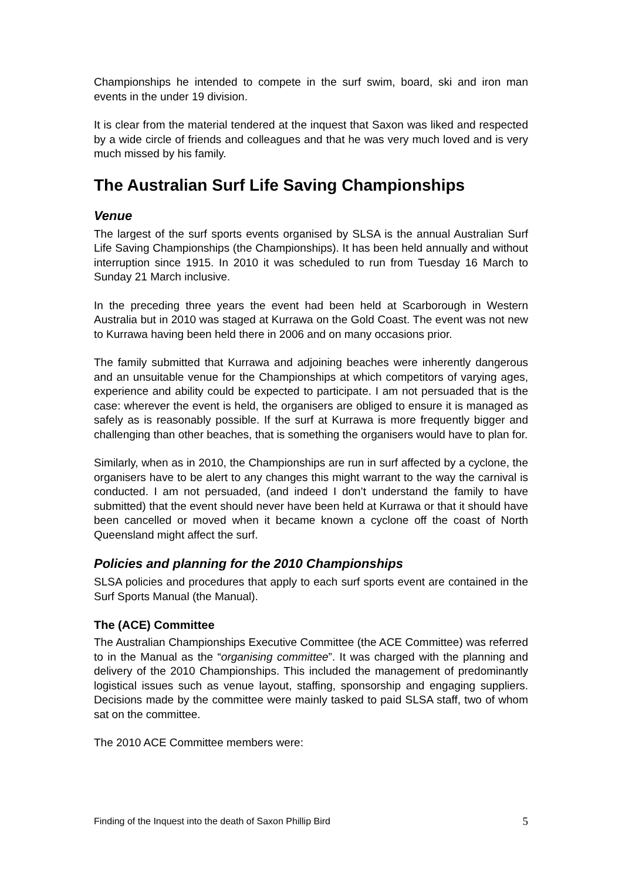Championships he intended to compete in the surf swim, board, ski and iron man events in the under 19 division.
It is clear from the material tendered at the inquest that Saxon was liked and respected by a wide circle of friends and colleagues and that he was very much loved and is very much missed by his family.
The Australian Surf Life Saving Championships
Venue
The largest of the surf sports events organised by SLSA is the annual Australian Surf Life Saving Championships (the Championships). It has been held annually and without interruption since 1915. In 2010 it was scheduled to run from Tuesday 16 March to Sunday 21 March inclusive.
In the preceding three years the event had been held at Scarborough in Western Australia but in 2010 was staged at Kurrawa on the Gold Coast. The event was not new to Kurrawa having been held there in 2006 and on many occasions prior.
The family submitted that Kurrawa and adjoining beaches were inherently dangerous and an unsuitable venue for the Championships at which competitors of varying ages, experience and ability could be expected to participate. I am not persuaded that is the case: wherever the event is held, the organisers are obliged to ensure it is managed as safely as is reasonably possible. If the surf at Kurrawa is more frequently bigger and challenging than other beaches, that is something the organisers would have to plan for.
Similarly, when as in 2010, the Championships are run in surf affected by a cyclone, the organisers have to be alert to any changes this might warrant to the way the carnival is conducted. I am not persuaded, (and indeed I don’t understand the family to have submitted) that the event should never have been held at Kurrawa or that it should have been cancelled or moved when it became known a cyclone off the coast of North Queensland might affect the surf.
Policies and planning for the 2010 Championships
SLSA policies and procedures that apply to each surf sports event are contained in the Surf Sports Manual (the Manual).
The (ACE) Committee
The Australian Championships Executive Committee (the ACE Committee) was referred to in the Manual as the “organising committee”. It was charged with the planning and delivery of the 2010 Championships. This included the management of predominantly logistical issues such as venue layout, staffing, sponsorship and engaging suppliers. Decisions made by the committee were mainly tasked to paid SLSA staff, two of whom sat on the committee.
The 2010 ACE Committee members were:
Finding of the Inquest into the death of Saxon Phillip Bird 5